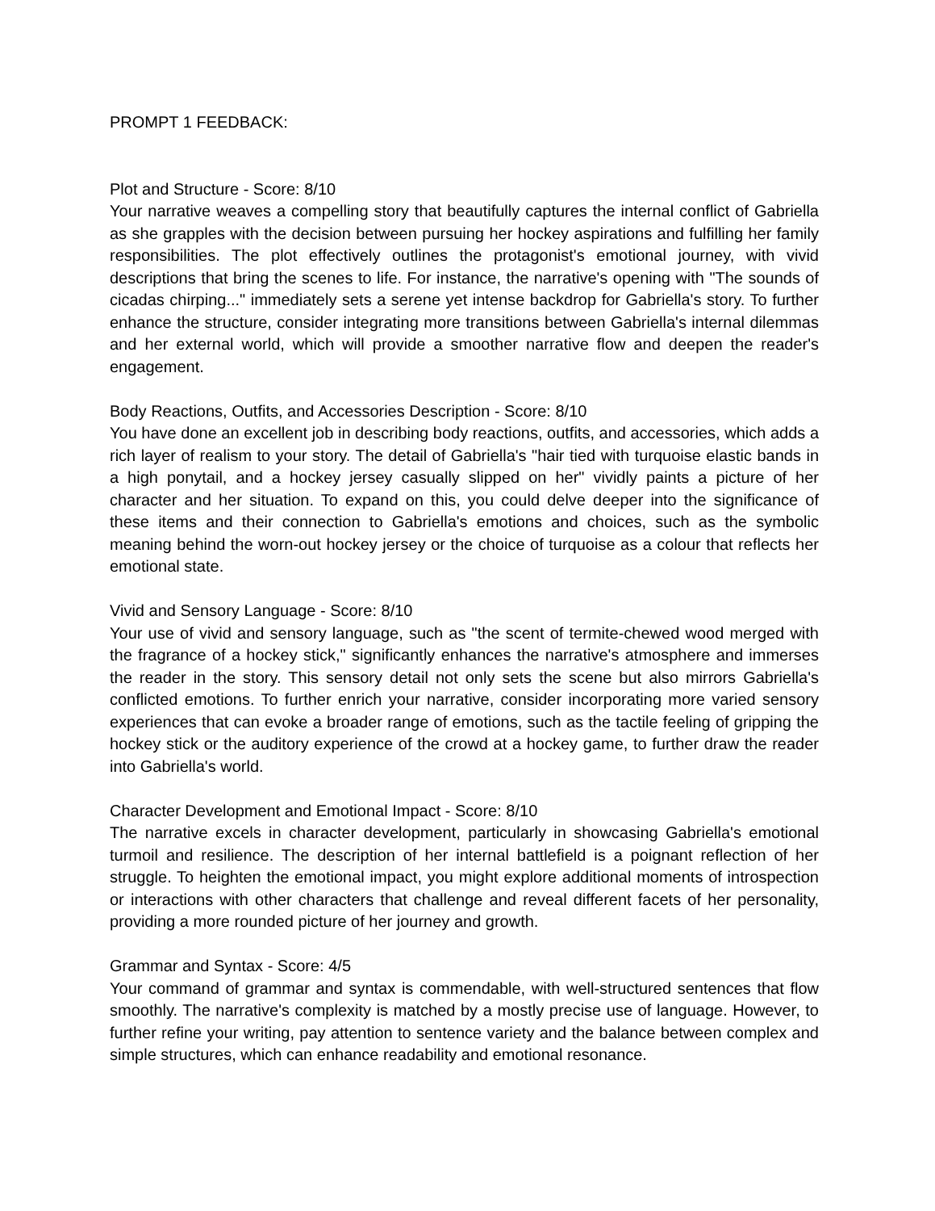PROMPT 1 FEEDBACK:
Plot and Structure - Score: 8/10
Your narrative weaves a compelling story that beautifully captures the internal conflict of Gabriella as she grapples with the decision between pursuing her hockey aspirations and fulfilling her family responsibilities. The plot effectively outlines the protagonist's emotional journey, with vivid descriptions that bring the scenes to life. For instance, the narrative's opening with "The sounds of cicadas chirping..." immediately sets a serene yet intense backdrop for Gabriella's story. To further enhance the structure, consider integrating more transitions between Gabriella's internal dilemmas and her external world, which will provide a smoother narrative flow and deepen the reader's engagement.
Body Reactions, Outfits, and Accessories Description - Score: 8/10
You have done an excellent job in describing body reactions, outfits, and accessories, which adds a rich layer of realism to your story. The detail of Gabriella's "hair tied with turquoise elastic bands in a high ponytail, and a hockey jersey casually slipped on her" vividly paints a picture of her character and her situation. To expand on this, you could delve deeper into the significance of these items and their connection to Gabriella's emotions and choices, such as the symbolic meaning behind the worn-out hockey jersey or the choice of turquoise as a colour that reflects her emotional state.
Vivid and Sensory Language - Score: 8/10
Your use of vivid and sensory language, such as "the scent of termite-chewed wood merged with the fragrance of a hockey stick," significantly enhances the narrative's atmosphere and immerses the reader in the story. This sensory detail not only sets the scene but also mirrors Gabriella's conflicted emotions. To further enrich your narrative, consider incorporating more varied sensory experiences that can evoke a broader range of emotions, such as the tactile feeling of gripping the hockey stick or the auditory experience of the crowd at a hockey game, to further draw the reader into Gabriella's world.
Character Development and Emotional Impact - Score: 8/10
The narrative excels in character development, particularly in showcasing Gabriella's emotional turmoil and resilience. The description of her internal battlefield is a poignant reflection of her struggle. To heighten the emotional impact, you might explore additional moments of introspection or interactions with other characters that challenge and reveal different facets of her personality, providing a more rounded picture of her journey and growth.
Grammar and Syntax - Score: 4/5
Your command of grammar and syntax is commendable, with well-structured sentences that flow smoothly. The narrative's complexity is matched by a mostly precise use of language. However, to further refine your writing, pay attention to sentence variety and the balance between complex and simple structures, which can enhance readability and emotional resonance.